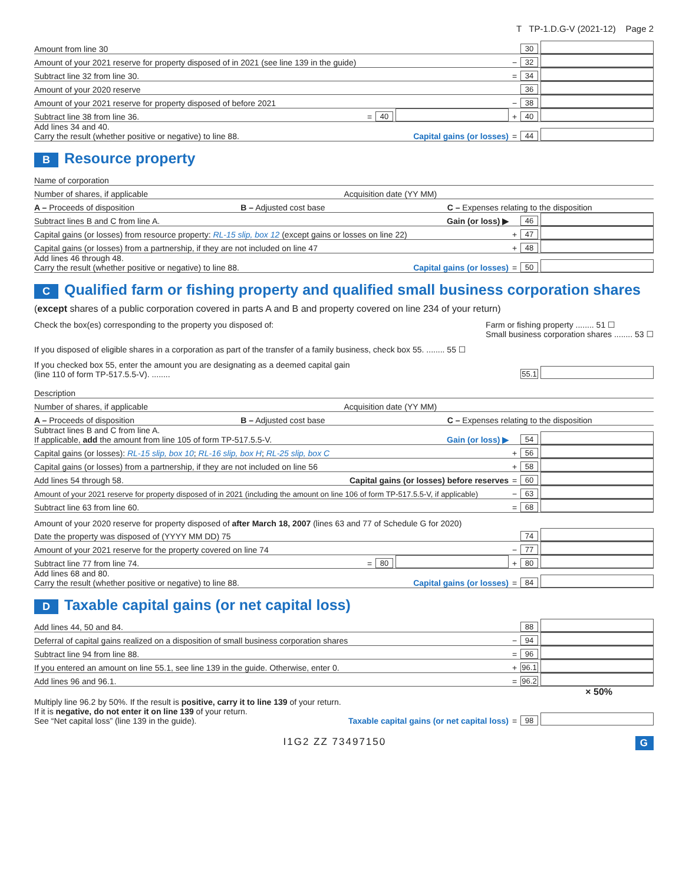T TP-1.D.G-V (2021-12) Page 2
Amount from line 30 30
Amount of your 2021 reserve for property disposed of in 2021 (see line 139 in the guide) − 32
Subtract line 32 from line 30. = 34
Amount of your 2020 reserve 36
Amount of your 2021 reserve for property disposed of before 2021 − 38
Subtract line 38 from line 36. = 40 + 40
Add lines 34 and 40.
Carry the result (whether positive or negative) to line 88. Capital gains (or losses) = 44
B Resource property
Name of corporation
Number of shares, if applicable Acquisition date (YY MM)
A – Proceeds of disposition B – Adjusted cost base C – Expenses relating to the disposition
Subtract lines B and C from line A. Gain (or loss) ▶ 46
Capital gains (or losses) from resource property: RL-15 slip, box 12 (except gains or losses on line 22) + 47
Capital gains (or losses) from a partnership, if they are not included on line 47 + 48
Add lines 46 through 48.
Carry the result (whether positive or negative) to line 88. Capital gains (or losses) = 50
C Qualified farm or fishing property and qualified small business corporation shares
(except shares of a public corporation covered in parts A and B and property covered on line 234 of your return)
Check the box(es) corresponding to the property you disposed of: Farm or fishing property ........ 51 ☐
Small business corporation shares ........ 53 ☐
If you disposed of eligible shares in a corporation as part of the transfer of a family business, check box 55. ........ 55 ☐
If you checked box 55, enter the amount you are designating as a deemed capital gain
(line 110 of form TP-517.5.5-V). ........ 55.1
Description
Number of shares, if applicable Acquisition date (YY MM)
A – Proceeds of disposition B – Adjusted cost base C – Expenses relating to the disposition
Subtract lines B and C from line A.
If applicable, add the amount from line 105 of form TP-517.5.5-V. Gain (or loss) ▶ 54
Capital gains (or losses): RL-15 slip, box 10; RL-16 slip, box H; RL-25 slip, box C + 56
Capital gains (or losses) from a partnership, if they are not included on line 56 + 58
Add lines 54 through 58. Capital gains (or losses) before reserves = 60
Amount of your 2021 reserve for property disposed of in 2021 (including the amount on line 106 of form TP-517.5.5-V, if applicable) − 63
Subtract line 63 from line 60. = 68
Amount of your 2020 reserve for property disposed of after March 18, 2007 (lines 63 and 77 of Schedule G for 2020)
Date the property was disposed of (YYYY MM DD) 75 74
Amount of your 2021 reserve for the property covered on line 74 − 77
Subtract line 77 from line 74. = 80 + 80
Add lines 68 and 80.
Carry the result (whether positive or negative) to line 88. Capital gains (or losses) = 84
D Taxable capital gains (or net capital loss)
Add lines 44, 50 and 84. 88
Deferral of capital gains realized on a disposition of small business corporation shares − 94
Subtract line 94 from line 88. = 96
If you entered an amount on line 55.1, see line 139 in the guide. Otherwise, enter 0. + 96.1
Add lines 96 and 96.1. = 96.2
× 50%
Multiply line 96.2 by 50%. If the result is positive, carry it to line 139 of your return.
If it is negative, do not enter it on line 139 of your return.
See “Net capital loss” (line 139 in the guide). Taxable capital gains (or net capital loss) = 98
I1G2 ZZ 73497150 G